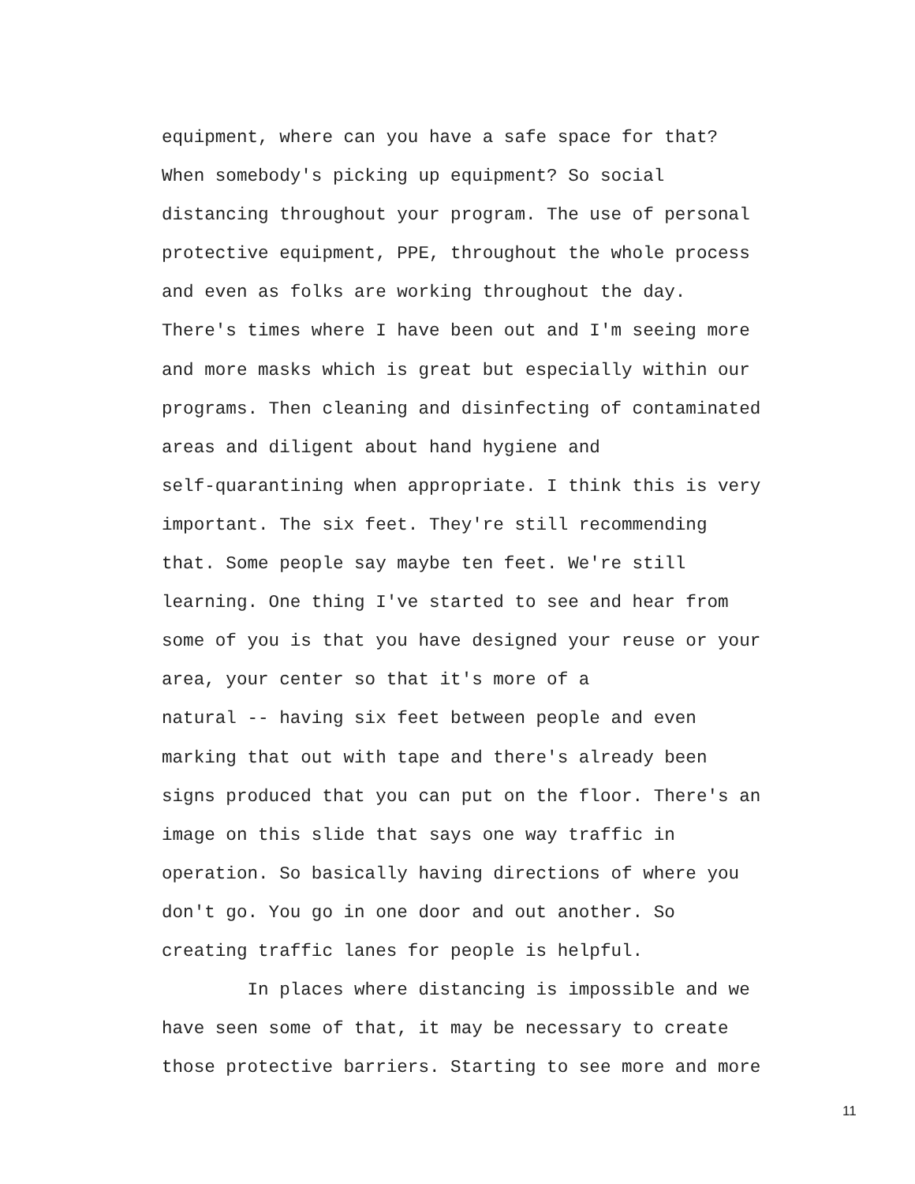equipment, where can you have a safe space for that?
When somebody's picking up equipment? So social
distancing throughout your program. The use of personal
protective equipment, PPE, throughout the whole process
and even as folks are working throughout the day.
There's times where I have been out and I'm seeing more
and more masks which is great but especially within our
programs. Then cleaning and disinfecting of contaminated
areas and diligent about hand hygiene and
self-quarantining when appropriate. I think this is very
important. The six feet. They're still recommending
that. Some people say maybe ten feet. We're still
learning. One thing I've started to see and hear from
some of you is that you have designed your reuse or your
area, your center so that it's more of a
natural -- having six feet between people and even
marking that out with tape and there's already been
signs produced that you can put on the floor. There's an
image on this slide that says one way traffic in
operation. So basically having directions of where you
don't go. You go in one door and out another. So
creating traffic lanes for people is helpful.
In places where distancing is impossible and we
have seen some of that, it may be necessary to create
those protective barriers. Starting to see more and more
11